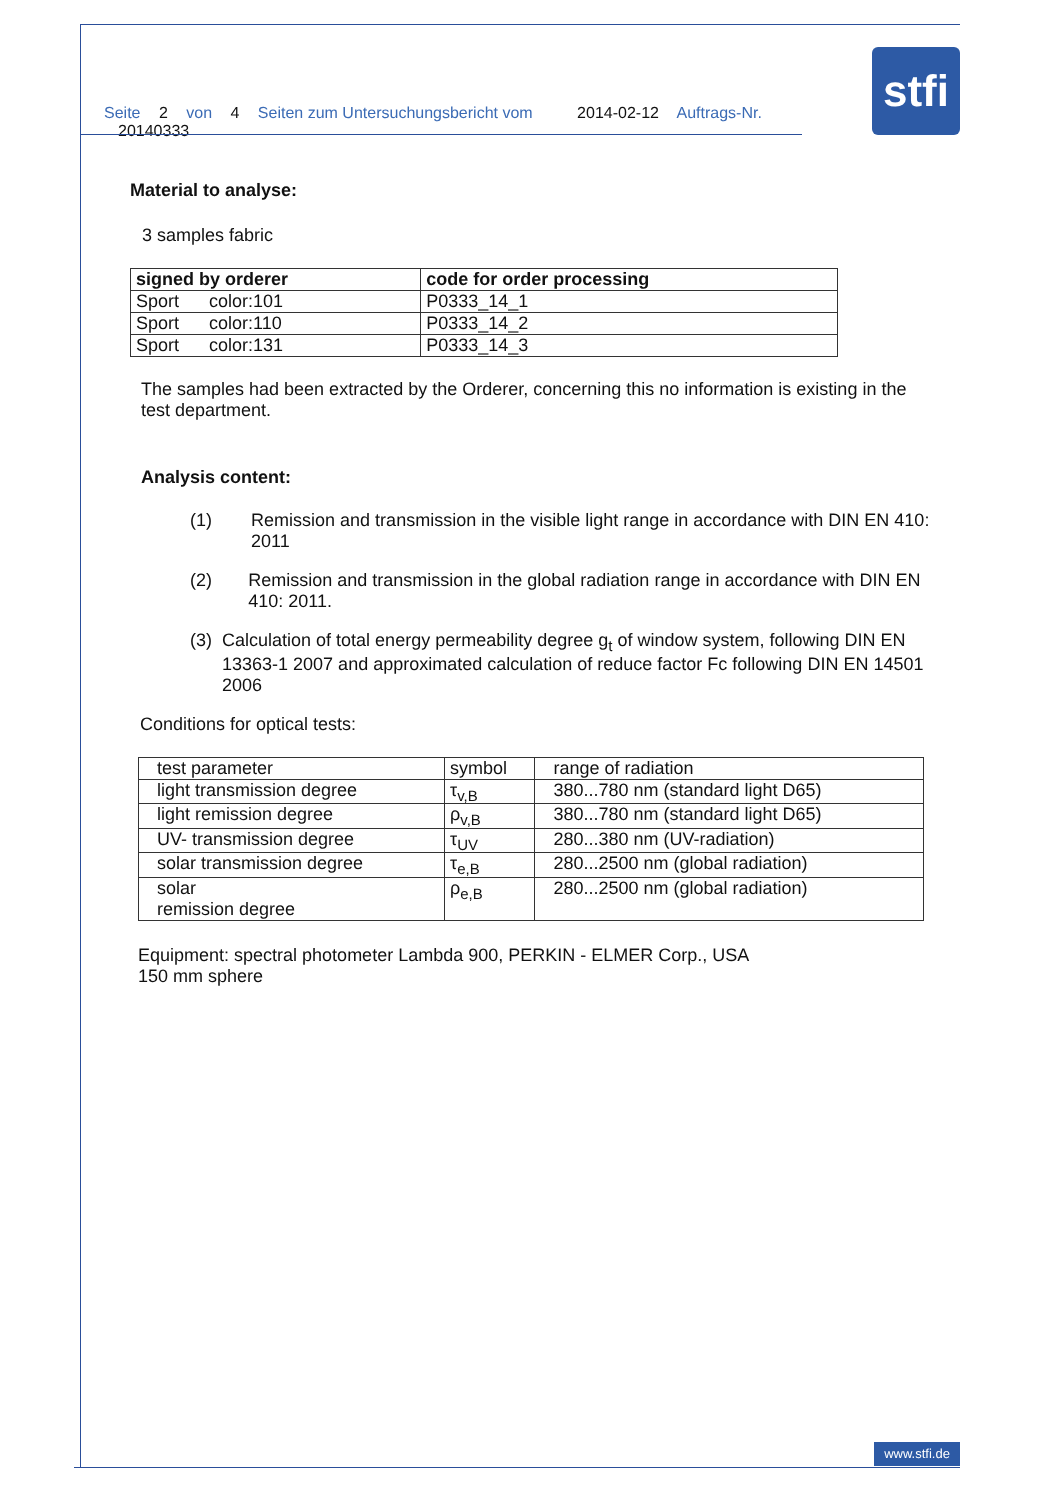Seite 2 von 4 Seiten zum Untersuchungsbericht vom 2014-02-12 Auftrags-Nr. 20140333
stfi
Material to analyse:
3 samples fabric
| signed by orderer | code for order processing |
| --- | --- |
| Sport color:101 | P0333_14_1 |
| Sport color:110 | P0333_14_2 |
| Sport color:131 | P0333_14_3 |
The samples had been extracted by the Orderer, concerning this no information is existing in the test department.
Analysis content:
(1) Remission and transmission in the visible light range in accordance with DIN EN 410: 2011
(2) Remission and transmission in the global radiation range in accordance with DIN EN 410: 2011.
(3) Calculation of total energy permeability degree g<sub>t</sub> of window system, following DIN EN 13363-1 2007 and approximated calculation of reduce factor Fc following DIN EN 14501 2006
Conditions for optical tests:
| test parameter | symbol | range of radiation |
| light transmission degree | τ<sub>v,B</sub> | 380...780 nm (standard light D65) |
| light remission degree | ρ<sub>v,B</sub> | 380...780 nm (standard light D65) |
| UV- transmission degree | τ<sub>UV</sub> | 280...380 nm (UV-radiation) |
| solar transmission degree | τ<sub>e,B</sub> | 280...2500 nm (global radiation) |
| solar remission degree | ρ<sub>e,B</sub> | 280...2500 nm (global radiation) |
Equipment: spectral photometer Lambda 900, PERKIN - ELMER Corp., USA
150 mm sphere
www.stfi.de